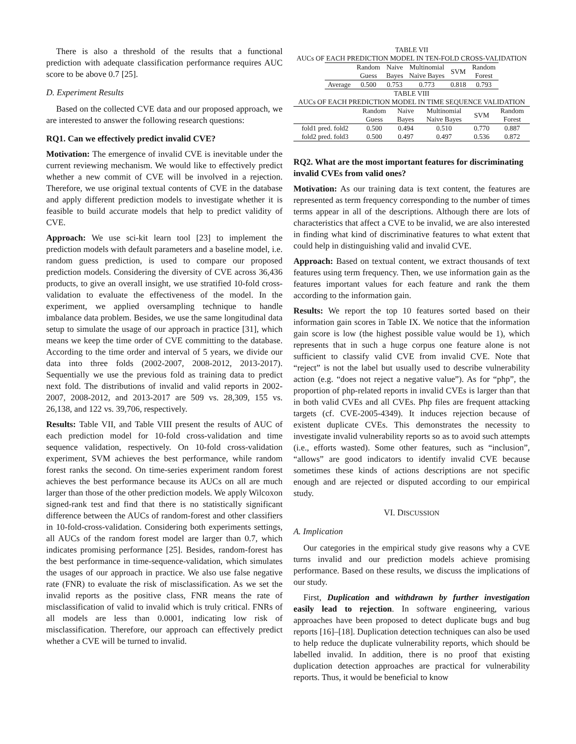There is also a threshold of the results that a functional prediction with adequate classification performance requires AUC score to be above 0.7 [25].
D. Experiment Results
Based on the collected CVE data and our proposed approach, we are interested to answer the following research questions:
RQ1. Can we effectively predict invalid CVE?
Motivation: The emergence of invalid CVE is inevitable under the current reviewing mechanism. We would like to effectively predict whether a new commit of CVE will be involved in a rejection. Therefore, we use original textual contents of CVE in the database and apply different prediction models to investigate whether it is feasible to build accurate models that help to predict validity of CVE.
Approach: We use sci-kit learn tool [23] to implement the prediction models with default parameters and a baseline model, i.e. random guess prediction, is used to compare our proposed prediction models. Considering the diversity of CVE across 36,436 products, to give an overall insight, we use stratified 10-fold cross-validation to evaluate the effectiveness of the model. In the experiment, we applied oversampling technique to handle imbalance data problem. Besides, we use the same longitudinal data setup to simulate the usage of our approach in practice [31], which means we keep the time order of CVE committing to the database. According to the time order and interval of 5 years, we divide our data into three folds (2002-2007, 2008-2012, 2013-2017). Sequentially we use the previous fold as training data to predict next fold. The distributions of invalid and valid reports in 2002-2007, 2008-2012, and 2013-2017 are 509 vs. 28,309, 155 vs. 26,138, and 122 vs. 39,706, respectively.
Results: Table VII, and Table VIII present the results of AUC of each prediction model for 10-fold cross-validation and time sequence validation, respectively. On 10-fold cross-validation experiment, SVM achieves the best performance, while random forest ranks the second. On time-series experiment random forest achieves the best performance because its AUCs on all are much larger than those of the other prediction models. We apply Wilcoxon signed-rank test and find that there is no statistically significant difference between the AUCs of random-forest and other classifiers in 10-fold-cross-validation. Considering both experiments settings, all AUCs of the random forest model are larger than 0.7, which indicates promising performance [25]. Besides, random-forest has the best performance in time-sequence-validation, which simulates the usages of our approach in practice. We also use false negative rate (FNR) to evaluate the risk of misclassification. As we set the invalid reports as the positive class, FNR means the rate of misclassification of valid to invalid which is truly critical. FNRs of all models are less than 0.0001, indicating low risk of misclassification. Therefore, our approach can effectively predict whether a CVE will be turned to invalid.
TABLE VII
AUCs OF EACH PREDICTION MODEL IN TEN-FOLD CROSS-VALIDATION
| | Random Guess | Naive Bayes | Multinomial Naive Bayes | SVM | Random Forest |
| --- | --- | --- | --- | --- | --- |
| Average | 0.500 | 0.753 | 0.773 | 0.818 | 0.793 |
TABLE VIII
AUCs OF EACH PREDICTION MODEL IN TIME SEQUENCE VALIDATION
| | Random Guess | Naive Bayes | Multinomial Naive Bayes | SVM | Random Forest |
| --- | --- | --- | --- | --- | --- |
| fold1 pred. fold2 | 0.500 | 0.494 | 0.510 | 0.770 | 0.887 |
| fold2 pred. fold3 | 0.500 | 0.497 | 0.497 | 0.536 | 0.872 |
RQ2. What are the most important features for discriminating invalid CVEs from valid ones?
Motivation: As our training data is text content, the features are represented as term frequency corresponding to the number of times terms appear in all of the descriptions. Although there are lots of characteristics that affect a CVE to be invalid, we are also interested in finding what kind of discriminative features to what extent that could help in distinguishing valid and invalid CVE.
Approach: Based on textual content, we extract thousands of text features using term frequency. Then, we use information gain as the features important values for each feature and rank the them according to the information gain.
Results: We report the top 10 features sorted based on their information gain scores in Table IX. We notice that the information gain score is low (the highest possible value would be 1), which represents that in such a huge corpus one feature alone is not sufficient to classify valid CVE from invalid CVE. Note that “reject” is not the label but usually used to describe vulnerability action (e.g. “does not reject a negative value”). As for “php”, the proportion of php-related reports in invalid CVEs is larger than that in both valid CVEs and all CVEs. Php files are frequent attacking targets (cf. CVE-2005-4349). It induces rejection because of existent duplicate CVEs. This demonstrates the necessity to investigate invalid vulnerability reports so as to avoid such attempts (i.e., efforts wasted). Some other features, such as “inclusion”, “allows” are good indicators to identify invalid CVE because sometimes these kinds of actions descriptions are not specific enough and are rejected or disputed according to our empirical study.
VI. DISCUSSION
A. Implication
Our categories in the empirical study give reasons why a CVE turns invalid and our prediction models achieve promising performance. Based on these results, we discuss the implications of our study.
First, Duplication and withdrawn by further investigation easily lead to rejection. In software engineering, various approaches have been proposed to detect duplicate bugs and bug reports [16]–[18]. Duplication detection techniques can also be used to help reduce the duplicate vulnerability reports, which should be labelled invalid. In addition, there is no proof that existing duplication detection approaches are practical for vulnerability reports. Thus, it would be beneficial to know